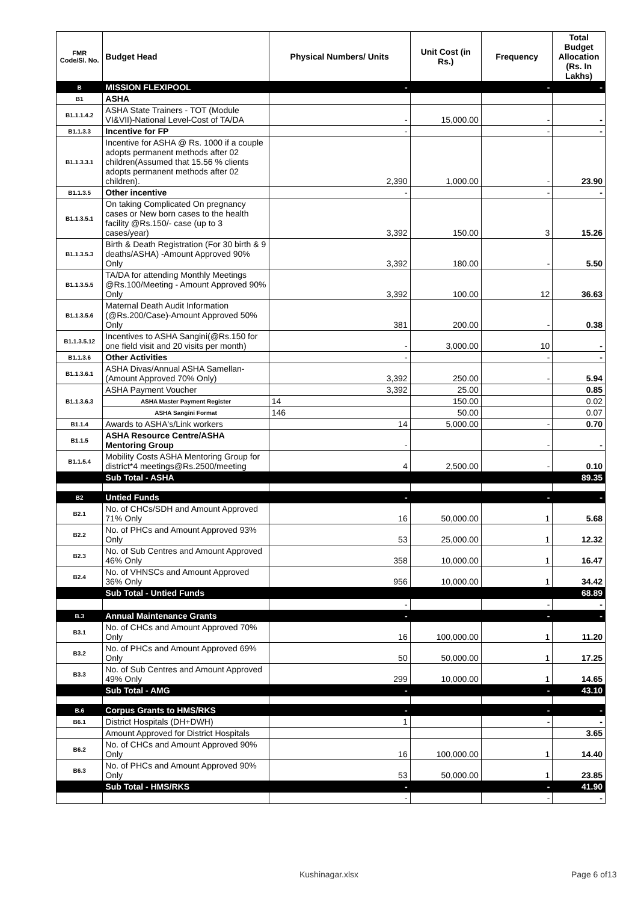| FMR Code/Sl. No. | Budget Head | Physical Numbers/ Units | Unit Cost (in Rs.) | Frequency | Total Budget Allocation (Rs. In Lakhs) |
| --- | --- | --- | --- | --- | --- |
| B | MISSION FLEXIPOOL | - | | - | - |
| B1 | ASHA | | | | |
| B1.1.1.4.2 | ASHA State Trainers - TOT (Module VI&VII)-National Level-Cost of TA/DA | - | 15,000.00 | - | - |
| B1.1.3.3 | Incentive for FP | - | | - | - |
| B1.1.3.3.1 | Incentive for ASHA @ Rs. 1000 if a couple adopts permanent methods after 02 children(Assumed that 15.56 % clients adopts permanent methods after 02 children). | 2,390 | 1,000.00 | - | 23.90 |
| B1.1.3.5 | Other incentive | - | | - | - |
| B1.1.3.5.1 | On taking Complicated On pregnancy cases or New born cases to the health facility @Rs.150/- case (up to 3 cases/year) | 3,392 | 150.00 | 3 | 15.26 |
| B1.1.3.5.3 | Birth & Death Registration (For 30 birth & 9 deaths/ASHA) -Amount Approved 90% Only | 3,392 | 180.00 | - | 5.50 |
| B1.1.3.5.5 | TA/DA for attending Monthly Meetings @Rs.100/Meeting - Amount Approved 90% Only | 3,392 | 100.00 | 12 | 36.63 |
| B1.1.3.5.6 | Maternal Death Audit Information (@Rs.200/Case)-Amount Approved 50% Only | 381 | 200.00 | - | 0.38 |
| B1.1.3.5.12 | Incentives to ASHA Sangini(@Rs.150 for one field visit and 20 visits per month) | - | 3,000.00 | 10 | - |
| B1.1.3.6 | Other Activities | - | | - | - |
| B1.1.3.6.1 | ASHA Divas/Annual ASHA Samellan-(Amount Approved 70% Only) | 3,392 | 250.00 | - | 5.94 |
| B1.1.3.6.3 | ASHA Payment Voucher | 3,392 | 25.00 | | 0.85 |
| | ASHA Master Payment Register | 14 | 150.00 | | 0.02 |
| | ASHA Sangini Format | 146 | 50.00 | | 0.07 |
| B1.1.4 | Awards to ASHA's/Link workers | 14 | 5,000.00 | - | 0.70 |
| B1.1.5 | ASHA Resource Centre/ASHA Mentoring Group | - | | - | - |
| B1.1.5.4 | Mobility Costs ASHA Mentoring Group for district*4 meetings@Rs.2500/meeting | 4 | 2,500.00 | - | 0.10 |
| | Sub Total - ASHA | | | | 89.35 |
| B2 | Untied Funds | - | | - | - |
| B2.1 | No. of CHCs/SDH and Amount Approved 71% Only | 16 | 50,000.00 | 1 | 5.68 |
| B2.2 | No. of PHCs and Amount Approved 93% Only | 53 | 25,000.00 | 1 | 12.32 |
| B2.3 | No. of Sub Centres and Amount Approved 46% Only | 358 | 10,000.00 | 1 | 16.47 |
| B2.4 | No. of VHNSCs and Amount Approved 36% Only | 956 | 10,000.00 | 1 | 34.42 |
| | Sub Total - Untied Funds | | | | 68.89 |
| | | - | | - | - |
| B.3 | Annual Maintenance Grants | - | | - | - |
| B3.1 | No. of CHCs and Amount Approved 70% Only | 16 | 100,000.00 | 1 | 11.20 |
| B3.2 | No. of PHCs and Amount Approved 69% Only | 50 | 50,000.00 | 1 | 17.25 |
| B3.3 | No. of Sub Centres and Amount Approved 49% Only | 299 | 10,000.00 | 1 | 14.65 |
| | Sub Total - AMG | - | | - | 43.10 |
| B.6 | Corpus Grants to HMS/RKS | - | | - | - |
| B6.1 | District Hospitals (DH+DWH) | 1 | | - | - |
| | Amount Approved for District Hospitals | | | | 3.65 |
| B6.2 | No. of CHCs and Amount Approved 90% Only | 16 | 100,000.00 | 1 | 14.40 |
| B6.3 | No. of PHCs and Amount Approved 90% Only | 53 | 50,000.00 | 1 | 23.85 |
| | Sub Total - HMS/RKS | - | | - | 41.90 |
| | | - | | - | - |
Kushinagar.xlsx Page 6 of13